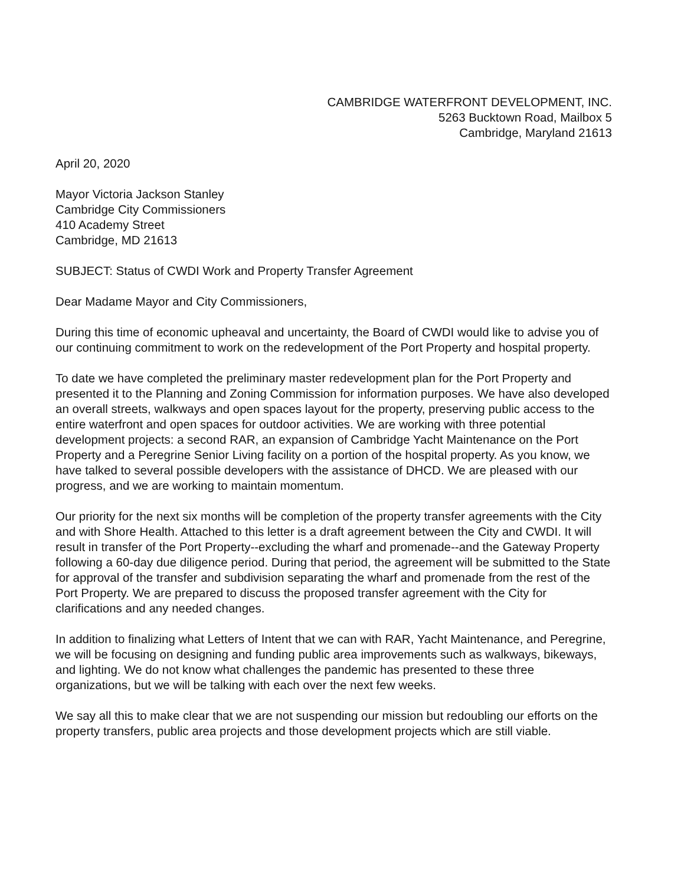CAMBRIDGE WATERFRONT DEVELOPMENT, INC.
5263 Bucktown Road, Mailbox 5
Cambridge, Maryland 21613
April 20, 2020
Mayor Victoria Jackson Stanley
Cambridge City Commissioners
410 Academy Street
Cambridge, MD 21613
SUBJECT: Status of CWDI Work and Property Transfer Agreement
Dear Madame Mayor and City Commissioners,
During this time of economic upheaval and uncertainty, the Board of CWDI would like to advise you of our continuing commitment to work on the redevelopment of the Port Property and hospital property.
To date we have completed the preliminary master redevelopment plan for the Port Property and presented it to the Planning and Zoning Commission for information purposes. We have also developed an overall streets, walkways and open spaces layout for the property, preserving public access to the entire waterfront and open spaces for outdoor activities. We are working with three potential development projects: a second RAR, an expansion of Cambridge Yacht Maintenance on the Port Property and a Peregrine Senior Living facility on a portion of the hospital property. As you know, we have talked to several possible developers with the assistance of DHCD. We are pleased with our progress, and we are working to maintain momentum.
Our priority for the next six months will be completion of the property transfer agreements with the City and with Shore Health. Attached to this letter is a draft agreement between the City and CWDI. It will result in transfer of the Port Property--excluding the wharf and promenade--and the Gateway Property following a 60-day due diligence period. During that period, the agreement will be submitted to the State for approval of the transfer and subdivision separating the wharf and promenade from the rest of the Port Property. We are prepared to discuss the proposed transfer agreement with the City for clarifications and any needed changes.
In addition to finalizing what Letters of Intent that we can with RAR, Yacht Maintenance, and Peregrine, we will be focusing on designing and funding public area improvements such as walkways, bikeways, and lighting. We do not know what challenges the pandemic has presented to these three organizations, but we will be talking with each over the next few weeks.
We say all this to make clear that we are not suspending our mission but redoubling our efforts on the property transfers, public area projects and those development projects which are still viable.